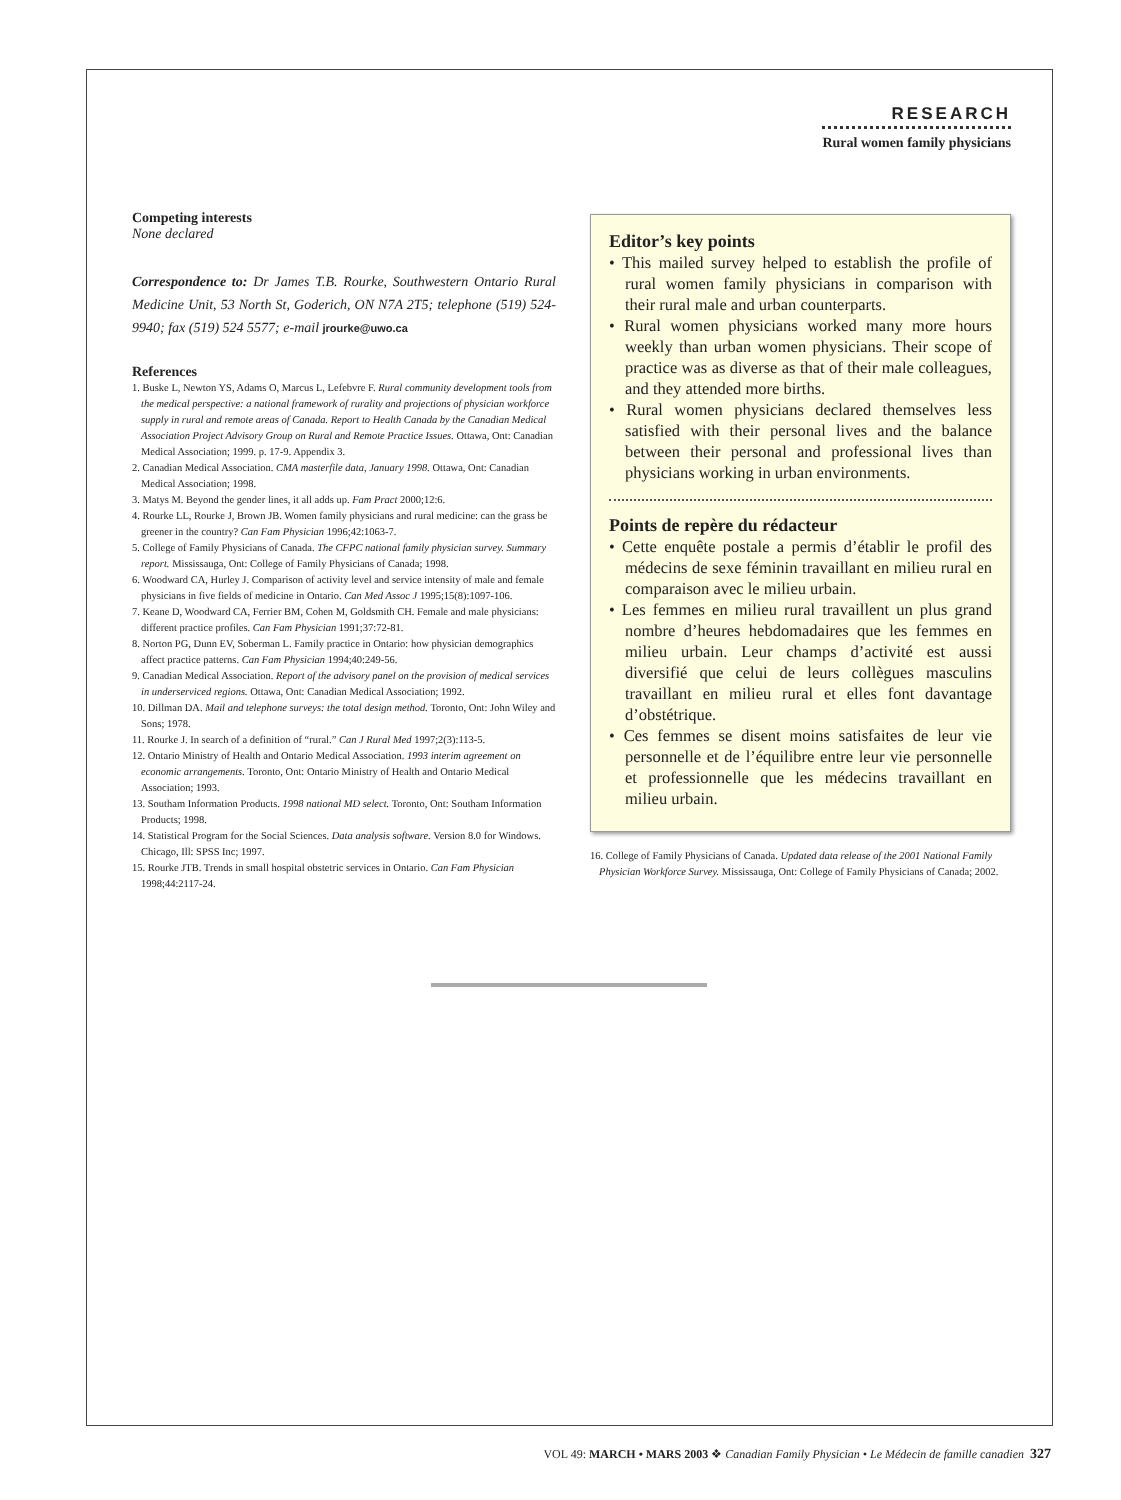RESEARCH
Rural women family physicians
Competing interests
None declared
Correspondence to: Dr James T.B. Rourke, Southwestern Ontario Rural Medicine Unit, 53 North St, Goderich, ON N7A 2T5; telephone (519) 524-9940; fax (519) 524 5577; e-mail jrourke@uwo.ca
References
1. Buske L, Newton YS, Adams O, Marcus L, Lefebvre F. Rural community development tools from the medical perspective: a national framework of rurality and projections of physician workforce supply in rural and remote areas of Canada. Report to Health Canada by the Canadian Medical Association Project Advisory Group on Rural and Remote Practice Issues. Ottawa, Ont: Canadian Medical Association; 1999. p. 17-9. Appendix 3.
2. Canadian Medical Association. CMA masterfile data, January 1998. Ottawa, Ont: Canadian Medical Association; 1998.
3. Matys M. Beyond the gender lines, it all adds up. Fam Pract 2000;12:6.
4. Rourke LL, Rourke J, Brown JB. Women family physicians and rural medicine: can the grass be greener in the country? Can Fam Physician 1996;42:1063-7.
5. College of Family Physicians of Canada. The CFPC national family physician survey. Summary report. Mississauga, Ont: College of Family Physicians of Canada; 1998.
6. Woodward CA, Hurley J. Comparison of activity level and service intensity of male and female physicians in five fields of medicine in Ontario. Can Med Assoc J 1995;15(8):1097-106.
7. Keane D, Woodward CA, Ferrier BM, Cohen M, Goldsmith CH. Female and male physicians: different practice profiles. Can Fam Physician 1991;37:72-81.
8. Norton PG, Dunn EV, Soberman L. Family practice in Ontario: how physician demographics affect practice patterns. Can Fam Physician 1994;40:249-56.
9. Canadian Medical Association. Report of the advisory panel on the provision of medical services in underserviced regions. Ottawa, Ont: Canadian Medical Association; 1992.
10. Dillman DA. Mail and telephone surveys: the total design method. Toronto, Ont: John Wiley and Sons; 1978.
11. Rourke J. In search of a definition of “rural.” Can J Rural Med 1997;2(3):113-5.
12. Ontario Ministry of Health and Ontario Medical Association. 1993 interim agreement on economic arrangements. Toronto, Ont: Ontario Ministry of Health and Ontario Medical Association; 1993.
13. Southam Information Products. 1998 national MD select. Toronto, Ont: Southam Information Products; 1998.
14. Statistical Program for the Social Sciences. Data analysis software. Version 8.0 for Windows. Chicago, Ill: SPSS Inc; 1997.
15. Rourke JTB. Trends in small hospital obstetric services in Ontario. Can Fam Physician 1998;44:2117-24.
Editor’s key points
• This mailed survey helped to establish the profile of rural women family physicians in comparison with their rural male and urban counterparts.
• Rural women physicians worked many more hours weekly than urban women physicians. Their scope of practice was as diverse as that of their male colleagues, and they attended more births.
• Rural women physicians declared themselves less satisfied with their personal lives and the balance between their personal and professional lives than physicians working in urban environments.
Points de repère du rédacteur
• Cette enquête postale a permis d’établir le profil des médecins de sexe féminin travaillant en milieu rural en comparaison avec le milieu urbain.
• Les femmes en milieu rural travaillent un plus grand nombre d’heures hebdomadaires que les femmes en milieu urbain. Leur champs d’activité est aussi diversifié que celui de leurs collègues masculins travaillant en milieu rural et elles font davantage d’obstétrique.
• Ces femmes se disent moins satisfaites de leur vie personnelle et de l’équilibre entre leur vie personnelle et professionnelle que les médecins travaillant en milieu urbain.
16. College of Family Physicians of Canada. Updated data release of the 2001 National Family Physician Workforce Survey. Mississauga, Ont: College of Family Physicians of Canada; 2002.
VOL 49: MARCH • MARS 2003 ❖ Canadian Family Physician • Le Médecin de famille canadien 327